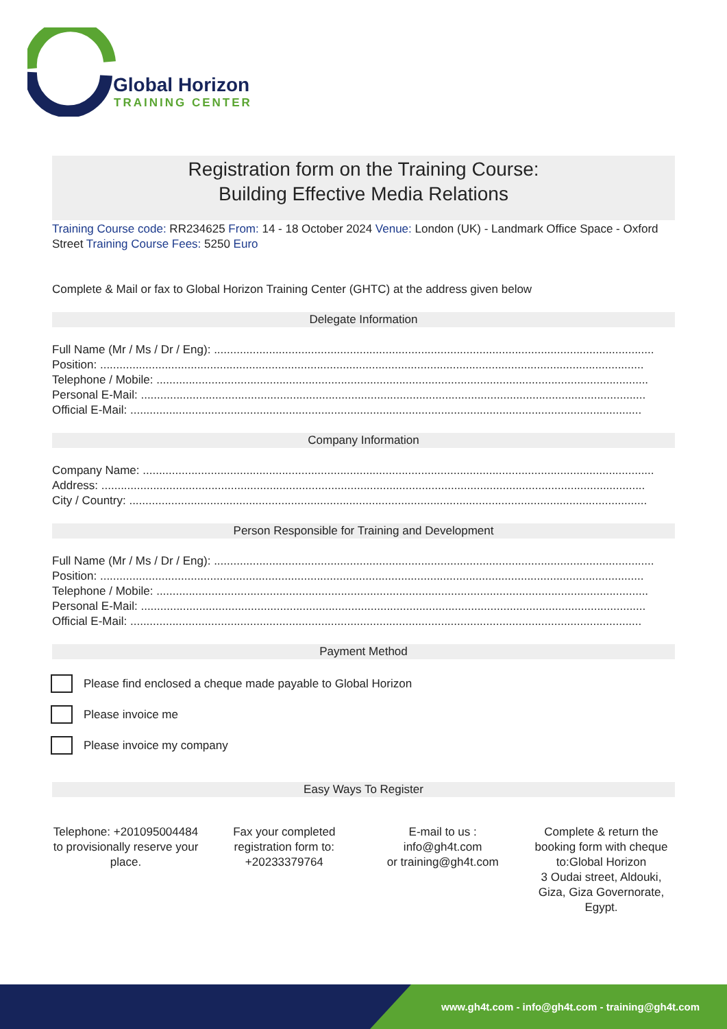Global Horizon
TRAINING CENTER
Registration form on the Training Course:
Building Effective Media Relations
Training Course code: RR234625 From: 14 - 18 October 2024 Venue: London (UK) - Landmark Office Space - Oxford Street Training Course Fees: 5250 Euro
Complete & Mail or fax to Global Horizon Training Center (GHTC) at the address given below
Delegate Information
Full Name (Mr / Ms / Dr / Eng): ........................................................................................................................................
Position: ........................................................................................................................................................................
Telephone / Mobile: ........................................................................................................................................................
Personal E-Mail: ............................................................................................................................................................
Official E-Mail: ..............................................................................................................................................................
Company Information
Company Name: ..............................................................................................................................................................
Address: ........................................................................................................................................................................
City / Country: ................................................................................................................................................................
Person Responsible for Training and Development
Full Name (Mr / Ms / Dr / Eng): ........................................................................................................................................
Position: ........................................................................................................................................................................
Telephone / Mobile: ........................................................................................................................................................
Personal E-Mail: ............................................................................................................................................................
Official E-Mail: ..............................................................................................................................................................
Payment Method
Please find enclosed a cheque made payable to Global Horizon
Please invoice me
Please invoice my company
Easy Ways To Register
Telephone: +201095004484 to provisionally reserve your place.
Fax your completed registration form to: +20233379764
E-mail to us :
info@gh4t.com
or training@gh4t.com
Complete & return the booking form with cheque to:Global Horizon
3 Oudai street, Aldouki, Giza, Giza Governorate, Egypt.
www.gh4t.com - info@gh4t.com - training@gh4t.com